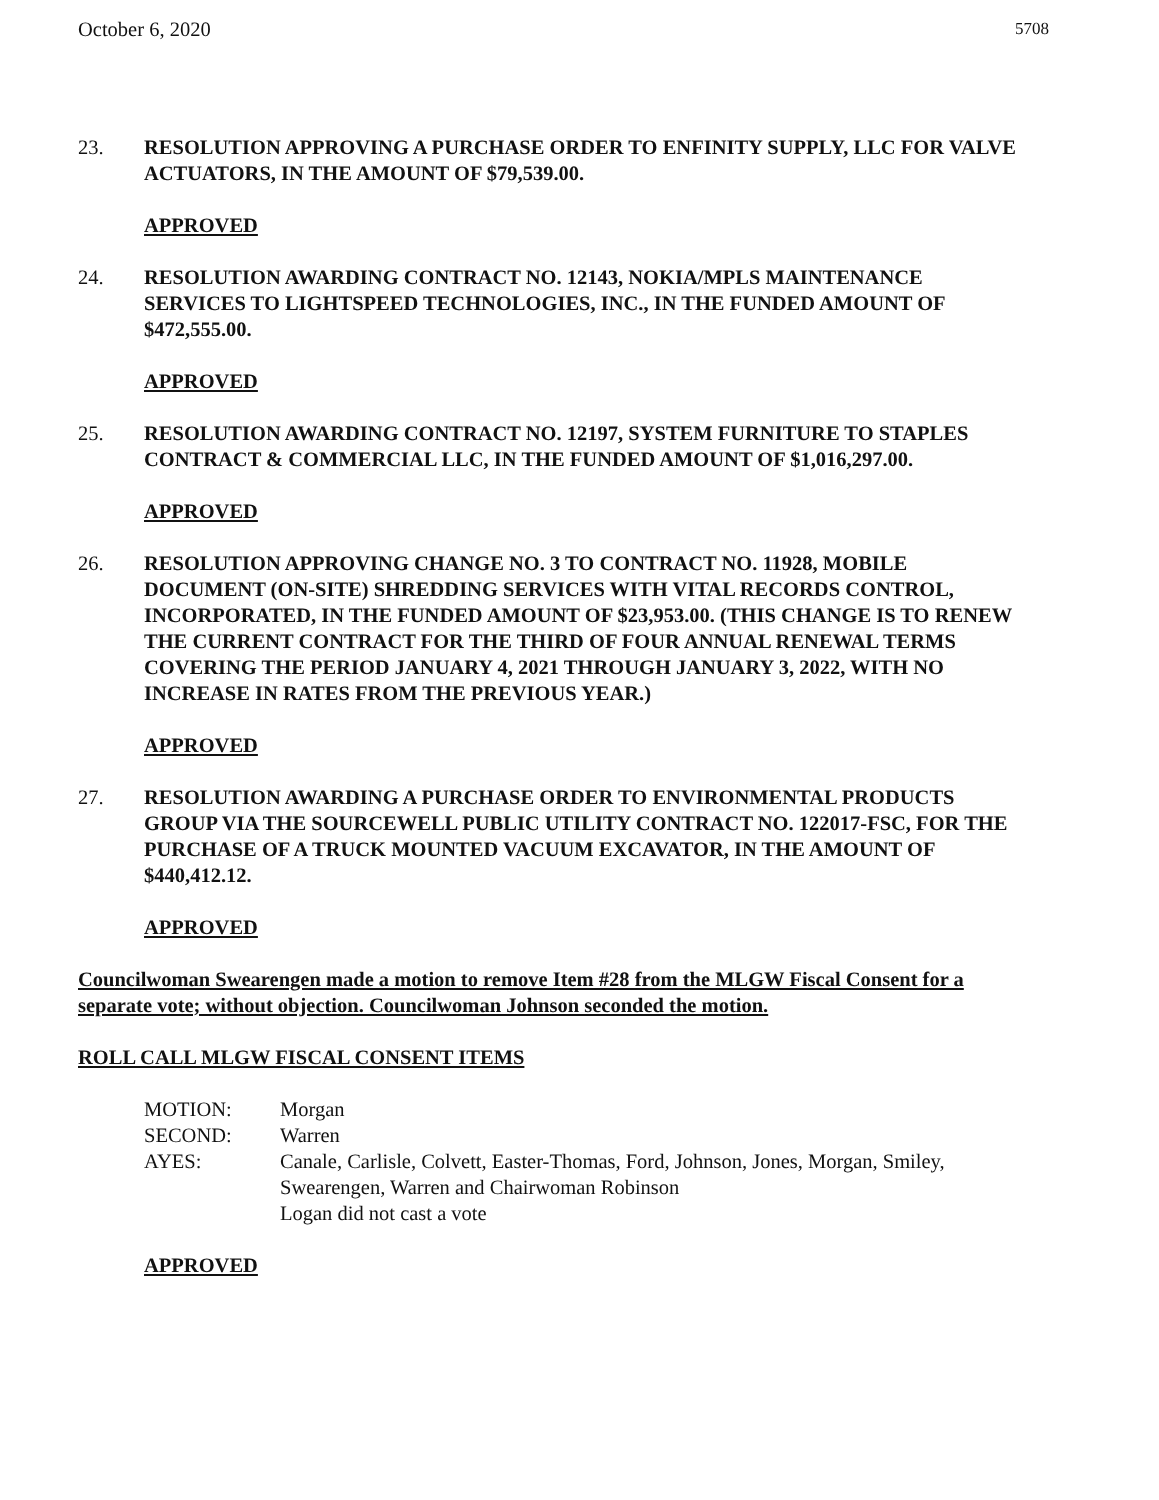October 6, 2020 5708
23. RESOLUTION APPROVING A PURCHASE ORDER TO ENFINITY SUPPLY, LLC FOR VALVE ACTUATORS, IN THE AMOUNT OF $79,539.00.
APPROVED
24. RESOLUTION AWARDING CONTRACT NO. 12143, NOKIA/MPLS MAINTENANCE SERVICES TO LIGHTSPEED TECHNOLOGIES, INC., IN THE FUNDED AMOUNT OF $472,555.00.
APPROVED
25. RESOLUTION AWARDING CONTRACT NO. 12197, SYSTEM FURNITURE TO STAPLES CONTRACT & COMMERCIAL LLC, IN THE FUNDED AMOUNT OF $1,016,297.00.
APPROVED
26. RESOLUTION APPROVING CHANGE NO. 3 TO CONTRACT NO. 11928, MOBILE DOCUMENT (ON-SITE) SHREDDING SERVICES WITH VITAL RECORDS CONTROL, INCORPORATED, IN THE FUNDED AMOUNT OF $23,953.00. (THIS CHANGE IS TO RENEW THE CURRENT CONTRACT FOR THE THIRD OF FOUR ANNUAL RENEWAL TERMS COVERING THE PERIOD JANUARY 4, 2021 THROUGH JANUARY 3, 2022, WITH NO INCREASE IN RATES FROM THE PREVIOUS YEAR.)
APPROVED
27. RESOLUTION AWARDING A PURCHASE ORDER TO ENVIRONMENTAL PRODUCTS GROUP VIA THE SOURCEWELL PUBLIC UTILITY CONTRACT NO. 122017-FSC, FOR THE PURCHASE OF A TRUCK MOUNTED VACUUM EXCAVATOR, IN THE AMOUNT OF $440,412.12.
APPROVED
Councilwoman Swearengen made a motion to remove Item #28 from the MLGW Fiscal Consent for a separate vote; without objection. Councilwoman Johnson seconded the motion.
ROLL CALL MLGW FISCAL CONSENT ITEMS
MOTION: Morgan SECOND: Warren AYES: Canale, Carlisle, Colvett, Easter-Thomas, Ford, Johnson, Jones, Morgan, Smiley, Swearengen, Warren and Chairwoman Robinson
Logan did not cast a vote
APPROVED